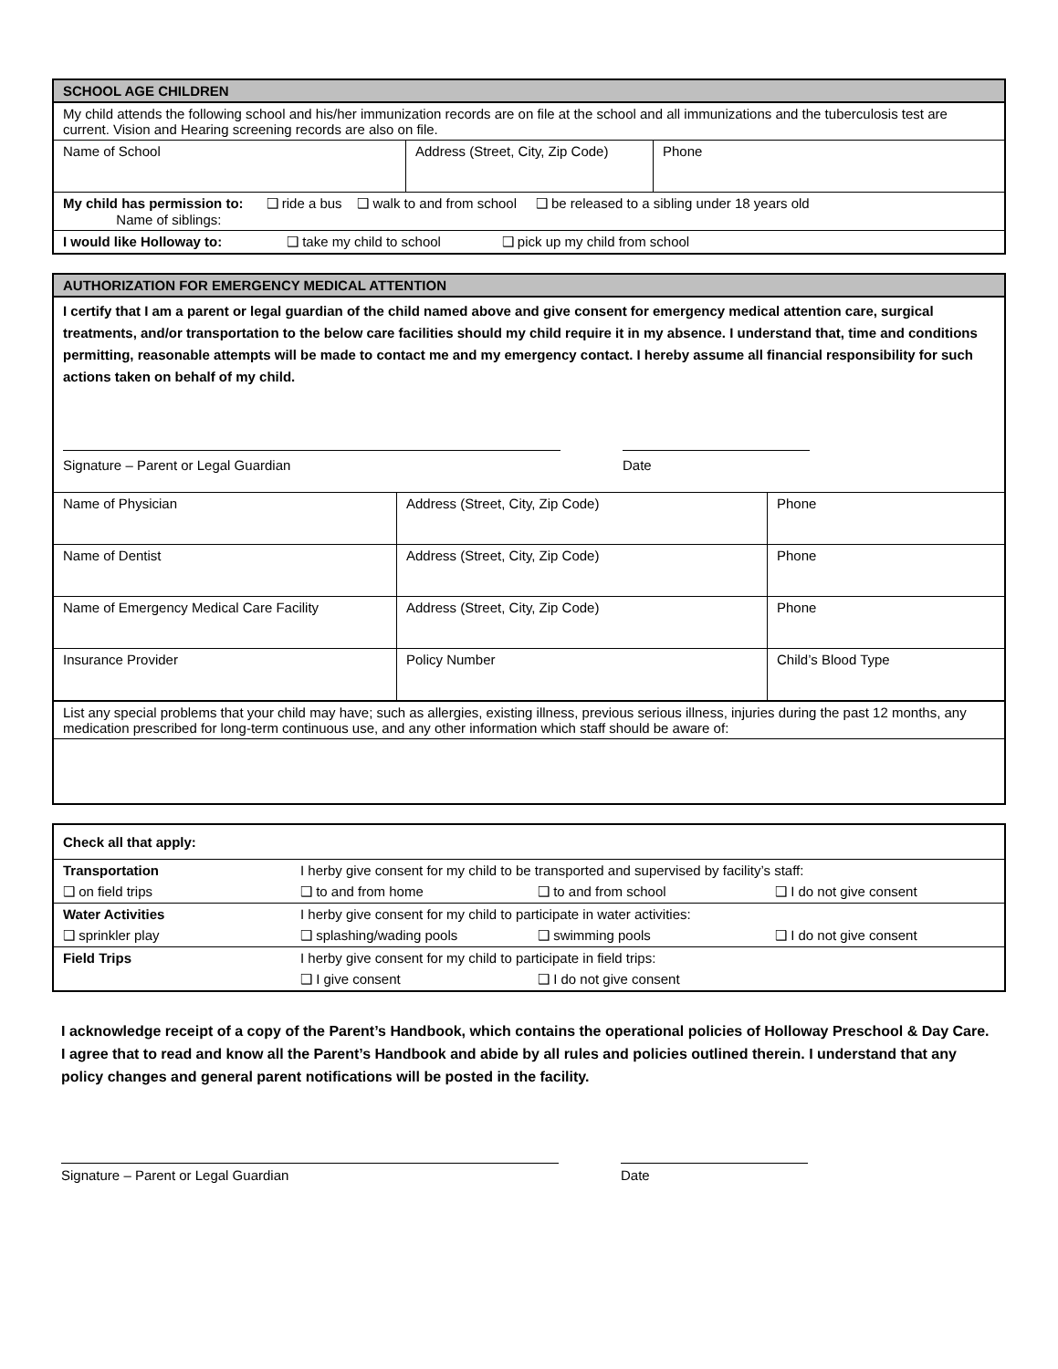| SCHOOL AGE CHILDREN | | |
| --- | --- | --- |
| My child attends the following school and his/her immunization records are on file at the school and all immunizations and the tuberculosis test are current. Vision and Hearing screening records are also on file. | | |
| Name of School | Address (Street, City, Zip Code) | Phone |
| My child has permission to: ❑ ride a bus ❑ walk to and from school ❑ be released to a sibling under 18 years old Name of siblings: | | |
| I would like Holloway to: ❑ take my child to school ❑ pick up my child from school | | |
| AUTHORIZATION FOR EMERGENCY MEDICAL ATTENTION | | |
| --- | --- | --- |
| I certify that I am a parent or legal guardian of the child named above and give consent for emergency medical attention care, surgical treatments, and/or transportation to the below care facilities should my child require it in my absence. I understand that, time and conditions permitting, reasonable attempts will be made to contact me and my emergency contact. I hereby assume all financial responsibility for such actions taken on behalf of my child. Signature – Parent or Legal Guardian Date | | |
| Name of Physician | Address (Street, City, Zip Code) | Phone |
| Name of Dentist | Address (Street, City, Zip Code) | Phone |
| Name of Emergency Medical Care Facility | Address (Street, City, Zip Code) | Phone |
| Insurance Provider | Policy Number | Child’s Blood Type |
| List any special problems that your child may have; such as allergies, existing illness, previous serious illness, injuries during the past 12 months, any medication prescribed for long-term continuous use, and any other information which staff should be aware of: | | |
| Check all that apply: | | | |
| Transportation | I herby give consent for my child to be transported and supervised by facility’s staff: | | |
| ❑ on field trips | ❑ to and from home | ❑ to and from school | ❑ I do not give consent |
| Water Activities | I herby give consent for my child to participate in water activities: | | |
| ❑ sprinkler play | ❑ splashing/wading pools | ❑ swimming pools | ❑ I do not give consent |
| Field Trips | I herby give consent for my child to participate in field trips: | | |
| | ❑ I give consent | ❑ I do not give consent | |
I acknowledge receipt of a copy of the Parent’s Handbook, which contains the operational policies of Holloway Preschool & Day Care. I agree that to read and know all the Parent’s Handbook and abide by all rules and policies outlined therein. I understand that any policy changes and general parent notifications will be posted in the facility.
Signature – Parent or Legal Guardian Date